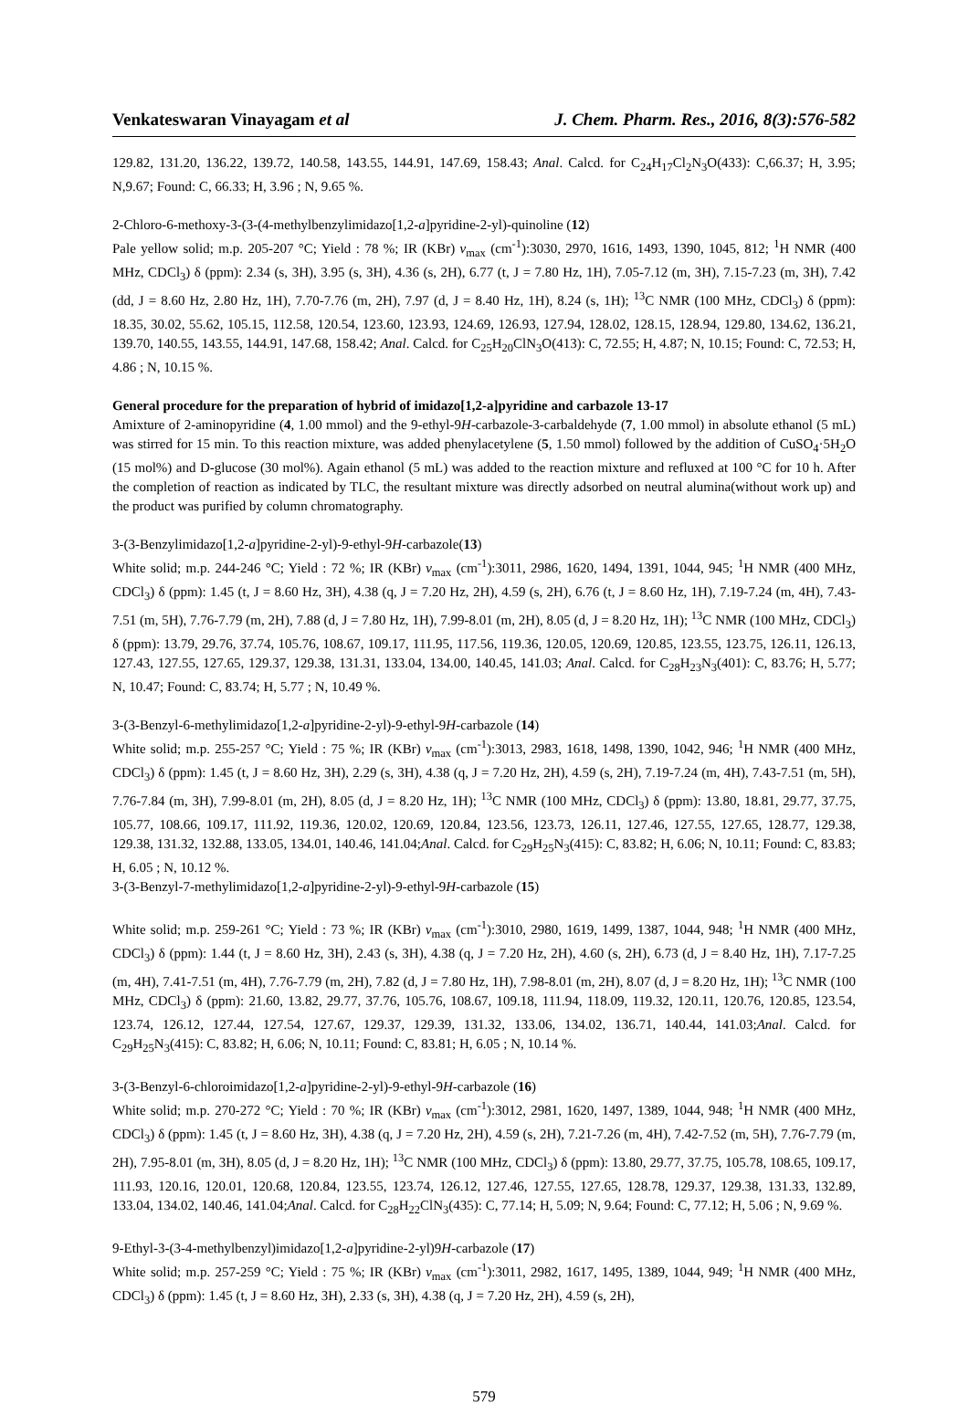Venkateswaran Vinayagam et al J. Chem. Pharm. Res., 2016, 8(3):576-582
129.82, 131.20, 136.22, 139.72, 140.58, 143.55, 144.91, 147.69, 158.43; Anal. Calcd. for C<sub>24</sub>H<sub>17</sub>Cl<sub>2</sub>N<sub>3</sub>O(433): C,66.37; H, 3.95; N,9.67; Found: C, 66.33; H, 3.96 ; N, 9.65 %.
2-Chloro-6-methoxy-3-(3-(4-methylbenzylimidazo[1,2-a]pyridine-2-yl)-quinoline (12)
Pale yellow solid; m.p. 205-207 °C; Yield : 78 %; IR (KBr) ν<sub>max</sub> (cm<sup>-1</sup>):3030, 2970, 1616, 1493, 1390, 1045, 812; <sup>1</sup>H NMR (400 MHz, CDCl<sub>3</sub>) δ (ppm): 2.34 (s, 3H), 3.95 (s, 3H), 4.36 (s, 2H), 6.77 (t, J = 7.80 Hz, 1H), 7.05-7.12 (m, 3H), 7.15-7.23 (m, 3H), 7.42 (dd, J = 8.60 Hz, 2.80 Hz, 1H), 7.70-7.76 (m, 2H), 7.97 (d, J = 8.40 Hz, 1H), 8.24 (s, 1H); <sup>13</sup>C NMR (100 MHz, CDCl<sub>3</sub>) δ (ppm): 18.35, 30.02, 55.62, 105.15, 112.58, 120.54, 123.60, 123.93, 124.69, 126.93, 127.94, 128.02, 128.15, 128.94, 129.80, 134.62, 136.21, 139.70, 140.55, 143.55, 144.91, 147.68, 158.42; Anal. Calcd. for C<sub>25</sub>H<sub>20</sub>ClN<sub>3</sub>O(413): C, 72.55; H, 4.87; N, 10.15; Found: C, 72.53; H, 4.86 ; N, 10.15 %.
General procedure for the preparation of hybrid of imidazo[1,2-a]pyridine and carbazole 13-17
Amixture of 2-aminopyridine (4, 1.00 mmol) and the 9-ethyl-9H-carbazole-3-carbaldehyde (7, 1.00 mmol) in absolute ethanol (5 mL) was stirred for 15 min. To this reaction mixture, was added phenylacetylene (5, 1.50 mmol) followed by the addition of CuSO<sub>4</sub>·5H<sub>2</sub>O (15 mol%) and D-glucose (30 mol%). Again ethanol (5 mL) was added to the reaction mixture and refluxed at 100 °C for 10 h. After the completion of reaction as indicated by TLC, the resultant mixture was directly adsorbed on neutral alumina(without work up) and the product was purified by column chromatography.
3-(3-Benzylimidazo[1,2-a]pyridine-2-yl)-9-ethyl-9H-carbazole(13)
White solid; m.p. 244-246 °C; Yield : 72 %; IR (KBr) ν<sub>max</sub> (cm<sup>-1</sup>):3011, 2986, 1620, 1494, 1391, 1044, 945; <sup>1</sup>H NMR (400 MHz, CDCl<sub>3</sub>) δ (ppm): 1.45 (t, J = 8.60 Hz, 3H), 4.38 (q, J = 7.20 Hz, 2H), 4.59 (s, 2H), 6.76 (t, J = 8.60 Hz, 1H), 7.19-7.24 (m, 4H), 7.43-7.51 (m, 5H), 7.76-7.79 (m, 2H), 7.88 (d, J = 7.80 Hz, 1H), 7.99-8.01 (m, 2H), 8.05 (d, J = 8.20 Hz, 1H); <sup>13</sup>C NMR (100 MHz, CDCl<sub>3</sub>) δ (ppm): 13.79, 29.76, 37.74, 105.76, 108.67, 109.17, 111.95, 117.56, 119.36, 120.05, 120.69, 120.85, 123.55, 123.75, 126.11, 126.13, 127.43, 127.55, 127.65, 129.37, 129.38, 131.31, 133.04, 134.00, 140.45, 141.03; Anal. Calcd. for C<sub>28</sub>H<sub>23</sub>N<sub>3</sub>(401): C, 83.76; H, 5.77; N, 10.47; Found: C, 83.74; H, 5.77 ; N, 10.49 %.
3-(3-Benzyl-6-methylimidazo[1,2-a]pyridine-2-yl)-9-ethyl-9H-carbazole (14)
White solid; m.p. 255-257 °C; Yield : 75 %; IR (KBr) ν<sub>max</sub> (cm<sup>-1</sup>):3013, 2983, 1618, 1498, 1390, 1042, 946; <sup>1</sup>H NMR (400 MHz, CDCl<sub>3</sub>) δ (ppm): 1.45 (t, J = 8.60 Hz, 3H), 2.29 (s, 3H), 4.38 (q, J = 7.20 Hz, 2H), 4.59 (s, 2H), 7.19-7.24 (m, 4H), 7.43-7.51 (m, 5H), 7.76-7.84 (m, 3H), 7.99-8.01 (m, 2H), 8.05 (d, J = 8.20 Hz, 1H); <sup>13</sup>C NMR (100 MHz, CDCl<sub>3</sub>) δ (ppm): 13.80, 18.81, 29.77, 37.75, 105.77, 108.66, 109.17, 111.92, 119.36, 120.02, 120.69, 120.84, 123.56, 123.73, 126.11, 127.46, 127.55, 127.65, 128.77, 129.38, 129.38, 131.32, 132.88, 133.05, 134.01, 140.46, 141.04;Anal. Calcd. for C<sub>29</sub>H<sub>25</sub>N<sub>3</sub>(415): C, 83.82; H, 6.06; N, 10.11; Found: C, 83.83; H, 6.05 ; N, 10.12 %.
3-(3-Benzyl-7-methylimidazo[1,2-a]pyridine-2-yl)-9-ethyl-9H-carbazole (15)
White solid; m.p. 259-261 °C; Yield : 73 %; IR (KBr) ν<sub>max</sub> (cm<sup>-1</sup>):3010, 2980, 1619, 1499, 1387, 1044, 948; <sup>1</sup>H NMR (400 MHz, CDCl<sub>3</sub>) δ (ppm): 1.44 (t, J = 8.60 Hz, 3H), 2.43 (s, 3H), 4.38 (q, J = 7.20 Hz, 2H), 4.60 (s, 2H), 6.73 (d, J = 8.40 Hz, 1H), 7.17-7.25 (m, 4H), 7.41-7.51 (m, 4H), 7.76-7.79 (m, 2H), 7.82 (d, J = 7.80 Hz, 1H), 7.98-8.01 (m, 2H), 8.07 (d, J = 8.20 Hz, 1H); <sup>13</sup>C NMR (100 MHz, CDCl<sub>3</sub>) δ (ppm): 21.60, 13.82, 29.77, 37.76, 105.76, 108.67, 109.18, 111.94, 118.09, 119.32, 120.11, 120.76, 120.85, 123.54, 123.74, 126.12, 127.44, 127.54, 127.67, 129.37, 129.39, 131.32, 133.06, 134.02, 136.71, 140.44, 141.03;Anal. Calcd. for C<sub>29</sub>H<sub>25</sub>N<sub>3</sub>(415): C, 83.82; H, 6.06; N, 10.11; Found: C, 83.81; H, 6.05 ; N, 10.14 %.
3-(3-Benzyl-6-chloroimidazo[1,2-a]pyridine-2-yl)-9-ethyl-9H-carbazole (16)
White solid; m.p. 270-272 °C; Yield : 70 %; IR (KBr) ν<sub>max</sub> (cm<sup>-1</sup>):3012, 2981, 1620, 1497, 1389, 1044, 948; <sup>1</sup>H NMR (400 MHz, CDCl<sub>3</sub>) δ (ppm): 1.45 (t, J = 8.60 Hz, 3H), 4.38 (q, J = 7.20 Hz, 2H), 4.59 (s, 2H), 7.21-7.26 (m, 4H), 7.42-7.52 (m, 5H), 7.76-7.79 (m, 2H), 7.95-8.01 (m, 3H), 8.05 (d, J = 8.20 Hz, 1H); <sup>13</sup>C NMR (100 MHz, CDCl<sub>3</sub>) δ (ppm): 13.80, 29.77, 37.75, 105.78, 108.65, 109.17, 111.93, 120.16, 120.01, 120.68, 120.84, 123.55, 123.74, 126.12, 127.46, 127.55, 127.65, 128.78, 129.37, 129.38, 131.33, 132.89, 133.04, 134.02, 140.46, 141.04;Anal. Calcd. for C<sub>28</sub>H<sub>22</sub>ClN<sub>3</sub>(435): C, 77.14; H, 5.09; N, 9.64; Found: C, 77.12; H, 5.06 ; N, 9.69 %.
9-Ethyl-3-(3-4-methylbenzyl)imidazo[1,2-a]pyridine-2-yl)9H-carbazole (17)
White solid; m.p. 257-259 °C; Yield : 75 %; IR (KBr) ν<sub>max</sub> (cm<sup>-1</sup>):3011, 2982, 1617, 1495, 1389, 1044, 949; <sup>1</sup>H NMR (400 MHz, CDCl<sub>3</sub>) δ (ppm): 1.45 (t, J = 8.60 Hz, 3H), 2.33 (s, 3H), 4.38 (q, J = 7.20 Hz, 2H), 4.59 (s, 2H),
579